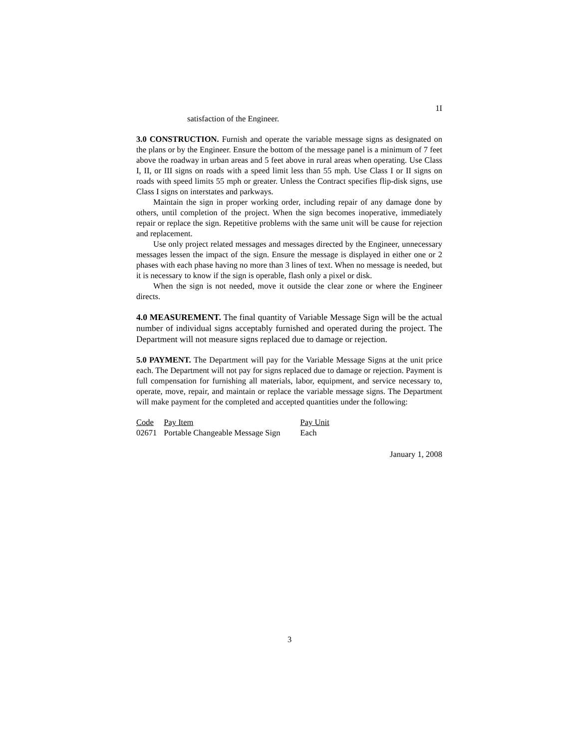1I
satisfaction of the Engineer.
3.0 CONSTRUCTION. Furnish and operate the variable message signs as designated on the plans or by the Engineer. Ensure the bottom of the message panel is a minimum of 7 feet above the roadway in urban areas and 5 feet above in rural areas when operating. Use Class I, II, or III signs on roads with a speed limit less than 55 mph. Use Class I or II signs on roads with speed limits 55 mph or greater. Unless the Contract specifies flip-disk signs, use Class I signs on interstates and parkways.
Maintain the sign in proper working order, including repair of any damage done by others, until completion of the project. When the sign becomes inoperative, immediately repair or replace the sign. Repetitive problems with the same unit will be cause for rejection and replacement.
Use only project related messages and messages directed by the Engineer, unnecessary messages lessen the impact of the sign. Ensure the message is displayed in either one or 2 phases with each phase having no more than 3 lines of text. When no message is needed, but it is necessary to know if the sign is operable, flash only a pixel or disk.
When the sign is not needed, move it outside the clear zone or where the Engineer directs.
4.0 MEASUREMENT. The final quantity of Variable Message Sign will be the actual number of individual signs acceptably furnished and operated during the project. The Department will not measure signs replaced due to damage or rejection.
5.0 PAYMENT. The Department will pay for the Variable Message Signs at the unit price each. The Department will not pay for signs replaced due to damage or rejection. Payment is full compensation for furnishing all materials, labor, equipment, and service necessary to, operate, move, repair, and maintain or replace the variable message signs. The Department will make payment for the completed and accepted quantities under the following:
| Code | Pay Item | Pay Unit |
| 02671 | Portable Changeable Message Sign | Each |
January 1, 2008
3